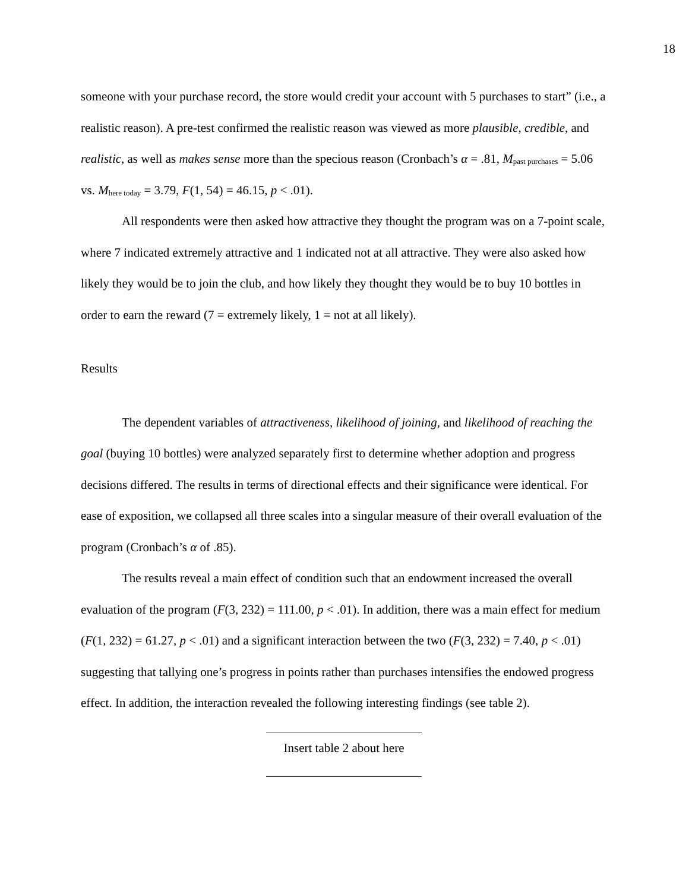18
someone with your purchase record, the store would credit your account with 5 purchases to start” (i.e., a realistic reason). A pre-test confirmed the realistic reason was viewed as more plausible, credible, and realistic, as well as makes sense more than the specious reason (Cronbach’s α = .81, M<sub>past purchases</sub> = 5.06 vs. M<sub>here today</sub> = 3.79, F(1, 54) = 46.15, p < .01).
All respondents were then asked how attractive they thought the program was on a 7-point scale, where 7 indicated extremely attractive and 1 indicated not at all attractive. They were also asked how likely they would be to join the club, and how likely they thought they would be to buy 10 bottles in order to earn the reward (7 = extremely likely, 1 = not at all likely).
Results
The dependent variables of attractiveness, likelihood of joining, and likelihood of reaching the goal (buying 10 bottles) were analyzed separately first to determine whether adoption and progress decisions differed. The results in terms of directional effects and their significance were identical. For ease of exposition, we collapsed all three scales into a singular measure of their overall evaluation of the program (Cronbach’s α of .85).
The results reveal a main effect of condition such that an endowment increased the overall evaluation of the program (F(3, 232) = 111.00, p < .01). In addition, there was a main effect for medium (F(1, 232) = 61.27, p < .01) and a significant interaction between the two (F(3, 232) = 7.40, p < .01) suggesting that tallying one’s progress in points rather than purchases intensifies the endowed progress effect. In addition, the interaction revealed the following interesting findings (see table 2).
Insert table 2 about here